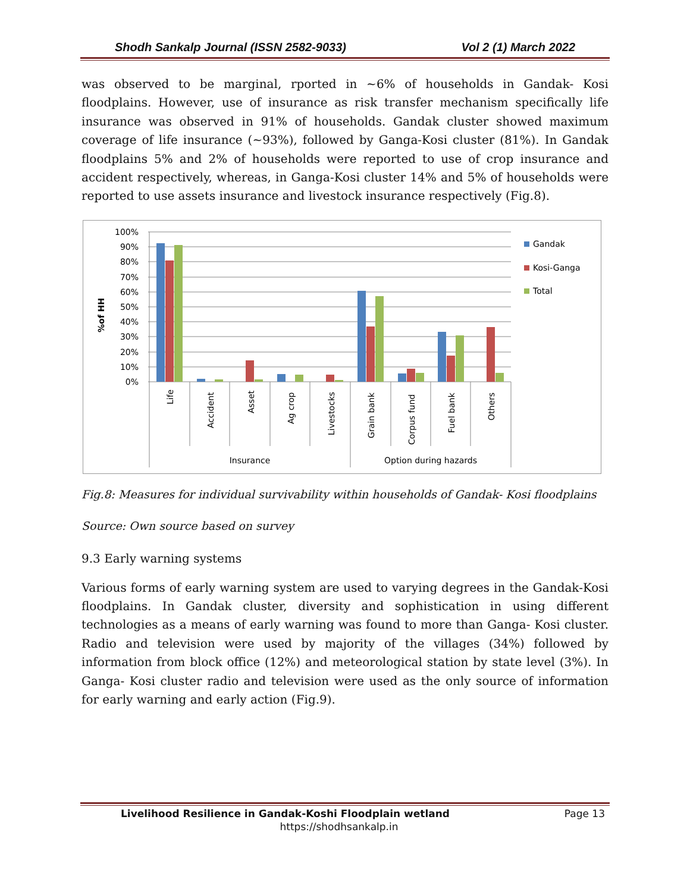Shodh Sankalp Journal (ISSN 2582-9033) Vol 2 (1) March 2022
was observed to be marginal, rported in ~6% of households in Gandak- Kosi floodplains. However, use of insurance as risk transfer mechanism specifically life insurance was observed in 91% of households. Gandak cluster showed maximum coverage of life insurance (~93%), followed by Ganga-Kosi cluster (81%). In Gandak floodplains 5% and 2% of households were reported to use of crop insurance and accident respectively, whereas, in Ganga-Kosi cluster 14% and 5% of households were reported to use assets insurance and livestock insurance respectively (Fig.8).
100%
90%
80%
70%
60%
50%
40%
30%
20%
10%
0%
%of HH
Life
Accident
Asset
Ag crop
Livestocks
Grain bank
Corpus fund
Fuel bank
Others
Insurance
Option during hazards
Gandak
Kosi-Ganga
Total
Fig.8: Measures for individual survivability within households of Gandak- Kosi floodplains
Source: Own source based on survey
9.3 Early warning systems
Various forms of early warning system are used to varying degrees in the Gandak-Kosi floodplains. In Gandak cluster, diversity and sophistication in using different technologies as a means of early warning was found to more than Ganga- Kosi cluster. Radio and television were used by majority of the villages (34%) followed by information from block office (12%) and meteorological station by state level (3%). In Ganga- Kosi cluster radio and television were used as the only source of information for early warning and early action (Fig.9).
Livelihood Resilience in Gandak-Koshi Floodplain wetland Page 13
https://shodhsankalp.in